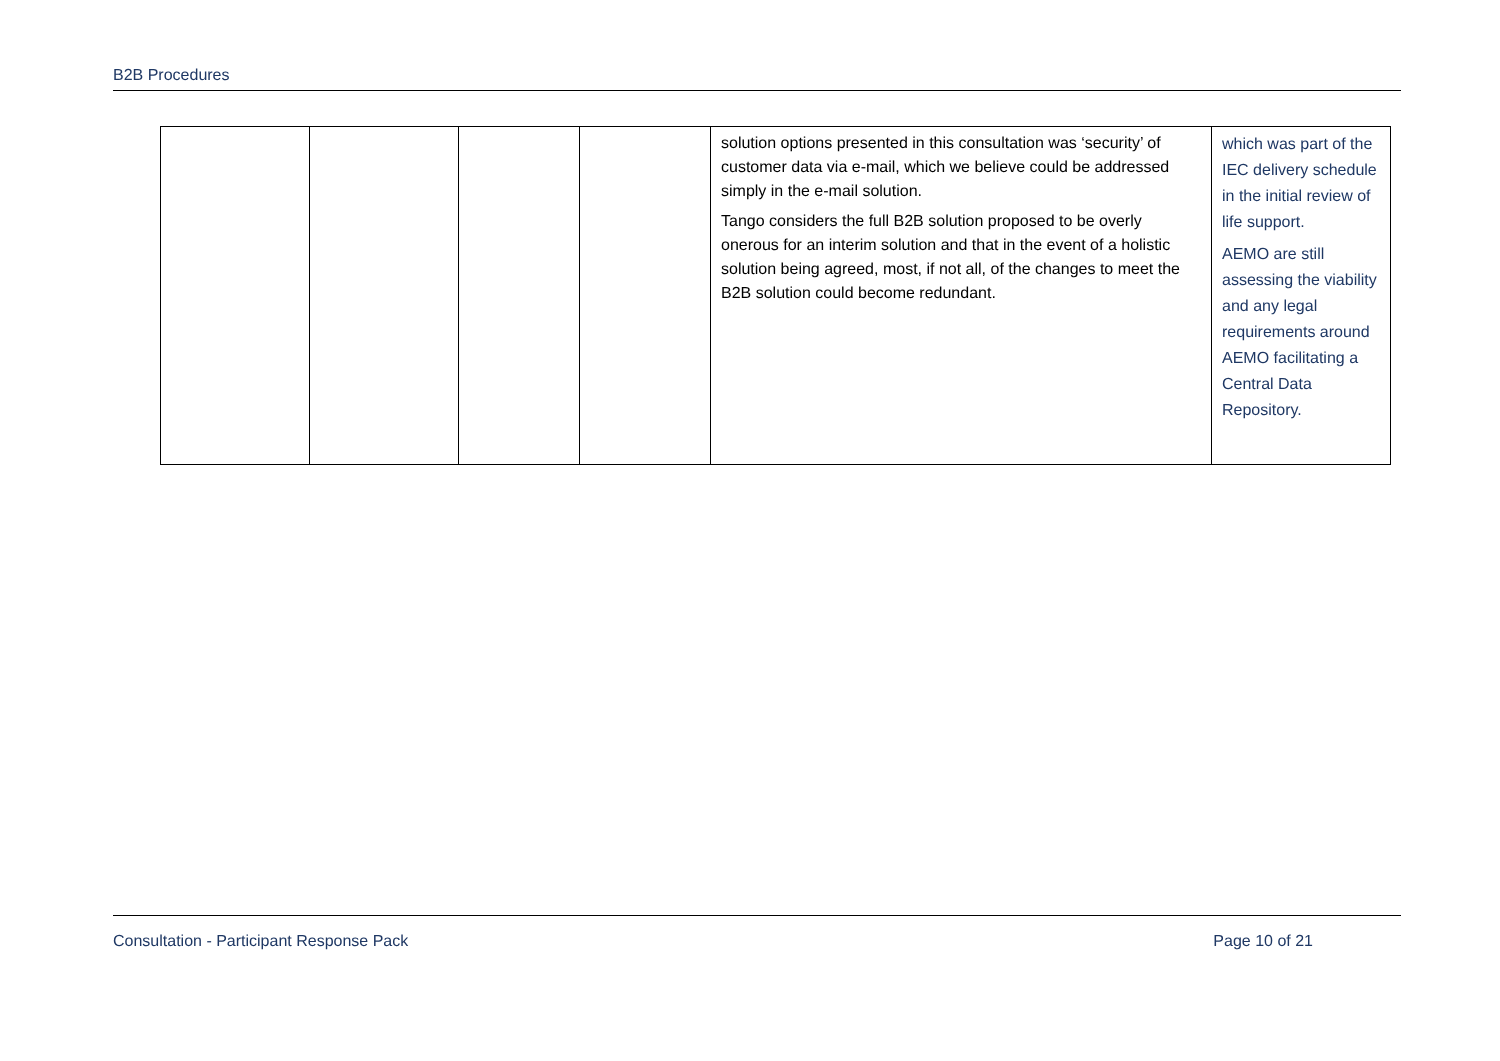B2B Procedures
| | | | | solution options presented in this consultation was ‘security’ of customer data via e-mail, which we believe could be addressed simply in the e-mail solution. Tango considers the full B2B solution proposed to be overly onerous for an interim solution and that in the event of a holistic solution being agreed, most, if not all, of the changes to meet the B2B solution could become redundant. | which was part of the IEC delivery schedule in the initial review of life support. AEMO are still assessing the viability and any legal requirements around AEMO facilitating a Central Data Repository. |
Consultation - Participant Response Pack Page 10 of 21